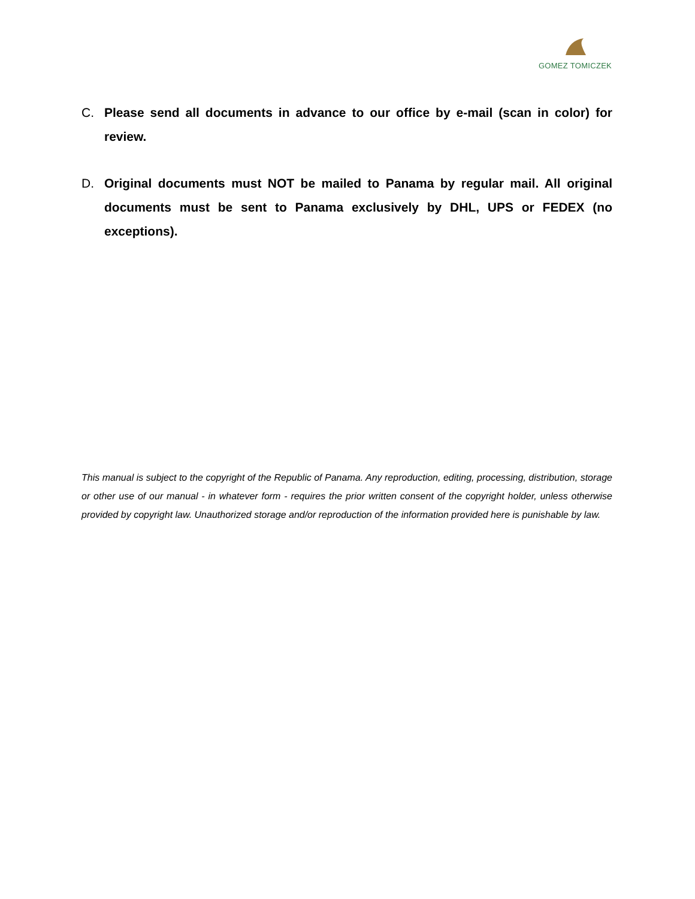GOMEZ TOMICZEK
C. Please send all documents in advance to our office by e-mail (scan in color) for review.
D. Original documents must NOT be mailed to Panama by regular mail. All original documents must be sent to Panama exclusively by DHL, UPS or FEDEX (no exceptions).
This manual is subject to the copyright of the Republic of Panama. Any reproduction, editing, processing, distribution, storage or other use of our manual - in whatever form - requires the prior written consent of the copyright holder, unless otherwise provided by copyright law. Unauthorized storage and/or reproduction of the information provided here is punishable by law.